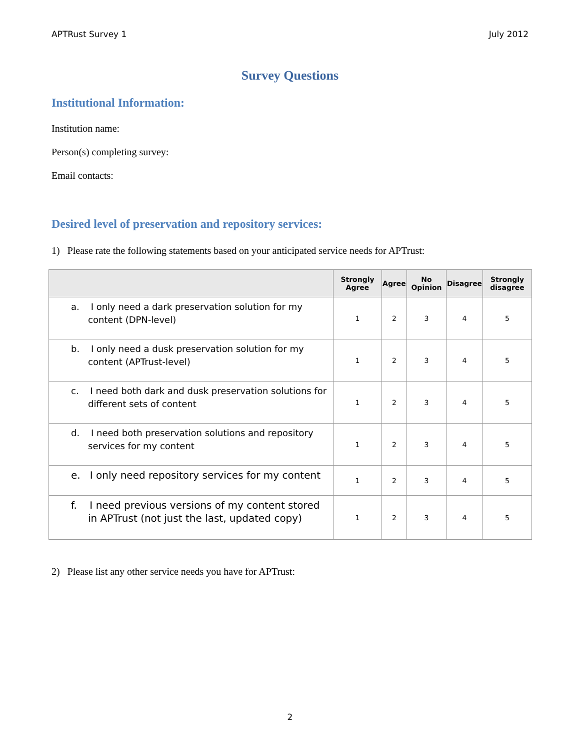APTRust Survey 1 July 2012
Survey Questions
Institutional Information:
Institution name:
Person(s) completing survey:
Email contacts:
Desired level of preservation and repository services:
1) Please rate the following statements based on your anticipated service needs for APTrust:
| | Strongly Agree | Agree | No Opinion | Disagree | Strongly disagree |
| --- | --- | --- | --- | --- | --- |
| a. I only need a dark preservation solution for my content (DPN-level) | 1 | 2 | 3 | 4 | 5 |
| b. I only need a dusk preservation solution for my content (APTrust-level) | 1 | 2 | 3 | 4 | 5 |
| c. I need both dark and dusk preservation solutions for different sets of content | 1 | 2 | 3 | 4 | 5 |
| d. I need both preservation solutions and repository services for my content | 1 | 2 | 3 | 4 | 5 |
| e. I only need repository services for my content | 1 | 2 | 3 | 4 | 5 |
| f. I need previous versions of my content stored in APTrust (not just the last, updated copy) | 1 | 2 | 3 | 4 | 5 |
2) Please list any other service needs you have for APTrust:
2